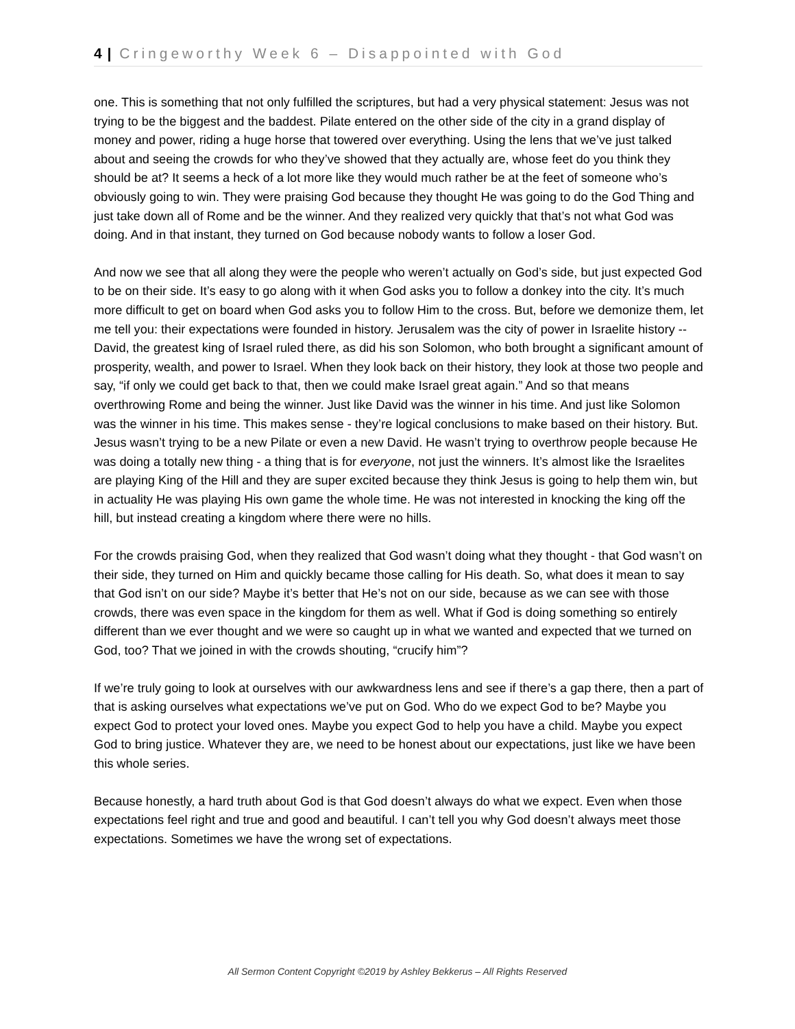4 | Cringeworthy Week 6 – Disappointed with God
one. This is something that not only fulfilled the scriptures, but had a very physical statement: Jesus was not trying to be the biggest and the baddest. Pilate entered on the other side of the city in a grand display of money and power, riding a huge horse that towered over everything. Using the lens that we’ve just talked about and seeing the crowds for who they’ve showed that they actually are, whose feet do you think they should be at? It seems a heck of a lot more like they would much rather be at the feet of someone who’s obviously going to win. They were praising God because they thought He was going to do the God Thing and just take down all of Rome and be the winner. And they realized very quickly that that’s not what God was doing. And in that instant, they turned on God because nobody wants to follow a loser God.
And now we see that all along they were the people who weren’t actually on God’s side, but just expected God to be on their side. It’s easy to go along with it when God asks you to follow a donkey into the city. It’s much more difficult to get on board when God asks you to follow Him to the cross. But, before we demonize them, let me tell you: their expectations were founded in history. Jerusalem was the city of power in Israelite history -- David, the greatest king of Israel ruled there, as did his son Solomon, who both brought a significant amount of prosperity, wealth, and power to Israel. When they look back on their history, they look at those two people and say, “if only we could get back to that, then we could make Israel great again.” And so that means overthrowing Rome and being the winner. Just like David was the winner in his time. And just like Solomon was the winner in his time. This makes sense - they’re logical conclusions to make based on their history. But. Jesus wasn’t trying to be a new Pilate or even a new David. He wasn’t trying to overthrow people because He was doing a totally new thing - a thing that is for everyone, not just the winners. It’s almost like the Israelites are playing King of the Hill and they are super excited because they think Jesus is going to help them win, but in actuality He was playing His own game the whole time. He was not interested in knocking the king off the hill, but instead creating a kingdom where there were no hills.
For the crowds praising God, when they realized that God wasn’t doing what they thought - that God wasn’t on their side, they turned on Him and quickly became those calling for His death. So, what does it mean to say that God isn’t on our side? Maybe it’s better that He’s not on our side, because as we can see with those crowds, there was even space in the kingdom for them as well. What if God is doing something so entirely different than we ever thought and we were so caught up in what we wanted and expected that we turned on God, too? That we joined in with the crowds shouting, “crucify him”?
If we’re truly going to look at ourselves with our awkwardness lens and see if there’s a gap there, then a part of that is asking ourselves what expectations we’ve put on God. Who do we expect God to be? Maybe you expect God to protect your loved ones. Maybe you expect God to help you have a child. Maybe you expect God to bring justice. Whatever they are, we need to be honest about our expectations, just like we have been this whole series.
Because honestly, a hard truth about God is that God doesn’t always do what we expect. Even when those expectations feel right and true and good and beautiful. I can’t tell you why God doesn’t always meet those expectations. Sometimes we have the wrong set of expectations.
All Sermon Content Copyright ©2019 by Ashley Bekkerus – All Rights Reserved